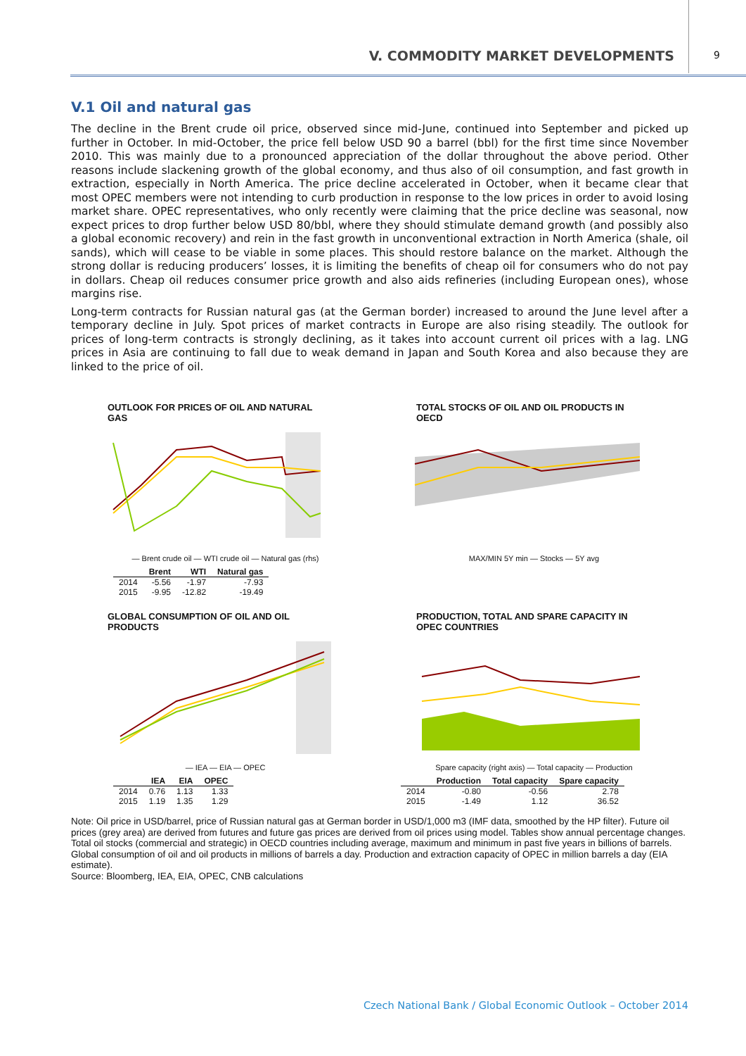V. COMMODITY MARKET DEVELOPMENTS
9
V.1 Oil and natural gas
The decline in the Brent crude oil price, observed since mid-June, continued into September and picked up further in October. In mid-October, the price fell below USD 90 a barrel (bbl) for the first time since November 2010. This was mainly due to a pronounced appreciation of the dollar throughout the above period. Other reasons include slackening growth of the global economy, and thus also of oil consumption, and fast growth in extraction, especially in North America. The price decline accelerated in October, when it became clear that most OPEC members were not intending to curb production in response to the low prices in order to avoid losing market share. OPEC representatives, who only recently were claiming that the price decline was seasonal, now expect prices to drop further below USD 80/bbl, where they should stimulate demand growth (and possibly also a global economic recovery) and rein in the fast growth in unconventional extraction in North America (shale, oil sands), which will cease to be viable in some places. This should restore balance on the market. Although the strong dollar is reducing producers’ losses, it is limiting the benefits of cheap oil for consumers who do not pay in dollars. Cheap oil reduces consumer price growth and also aids refineries (including European ones), whose margins rise.
Long-term contracts for Russian natural gas (at the German border) increased to around the June level after a temporary decline in July. Spot prices of market contracts in Europe are also rising steadily. The outlook for prices of long-term contracts is strongly declining, as it takes into account current oil prices with a lag. LNG prices in Asia are continuing to fall due to weak demand in Japan and South Korea and also because they are linked to the price of oil.
OUTLOOK FOR PRICES OF OIL AND NATURAL GAS
— Brent crude oil — WTI crude oil — Natural gas (rhs)
| | Brent | WTI | Natural gas |
| --- | --- | --- | --- |
| 2014 | -5.56 | -1.97 | -7.93 |
| 2015 | -9.95 | -12.82 | -19.49 |
TOTAL STOCKS OF OIL AND OIL PRODUCTS IN OECD
MAX/MIN 5Y min — Stocks — 5Y avg
GLOBAL CONSUMPTION OF OIL AND OIL PRODUCTS
— IEA — EIA — OPEC
| | IEA | EIA | OPEC |
| --- | --- | --- | --- |
| 2014 | 0.76 | 1.13 | 1.33 |
| 2015 | 1.19 | 1.35 | 1.29 |
PRODUCTION, TOTAL AND SPARE CAPACITY IN OPEC COUNTRIES
Spare capacity (right axis) — Total capacity — Production
| | Production | Total capacity | Spare capacity |
| --- | --- | --- | --- |
| 2014 | -0.80 | -0.56 | 2.78 |
| 2015 | -1.49 | 1.12 | 36.52 |
Note: Oil price in USD/barrel, price of Russian natural gas at German border in USD/1,000 m3 (IMF data, smoothed by the HP filter). Future oil prices (grey area) are derived from futures and future gas prices are derived from oil prices using model. Tables show annual percentage changes. Total oil stocks (commercial and strategic) in OECD countries including average, maximum and minimum in past five years in billions of barrels. Global consumption of oil and oil products in millions of barrels a day. Production and extraction capacity of OPEC in million barrels a day (EIA estimate).
Source: Bloomberg, IEA, EIA, OPEC, CNB calculations
Czech National Bank / Global Economic Outlook – October 2014